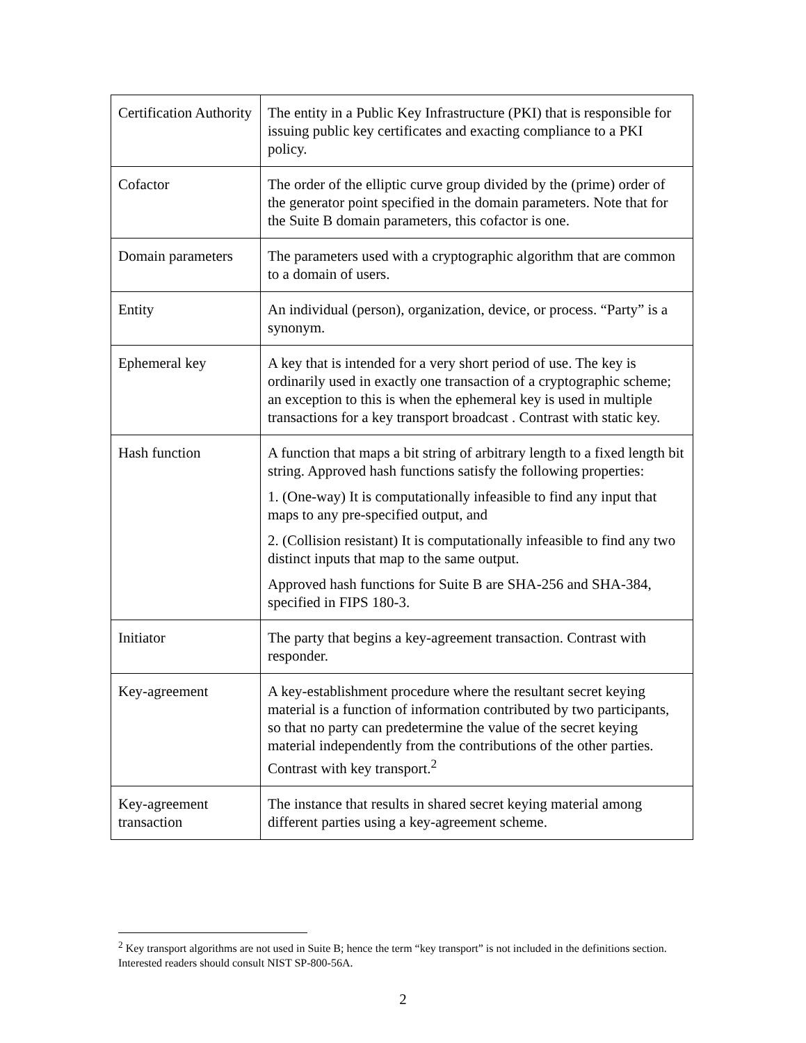| Certification Authority | The entity in a Public Key Infrastructure (PKI) that is responsible for issuing public key certificates and exacting compliance to a PKI policy. |
| Cofactor | The order of the elliptic curve group divided by the (prime) order of the generator point specified in the domain parameters. Note that for the Suite B domain parameters, this cofactor is one. |
| Domain parameters | The parameters used with a cryptographic algorithm that are common to a domain of users. |
| Entity | An individual (person), organization, device, or process. “Party” is a synonym. |
| Ephemeral key | A key that is intended for a very short period of use. The key is ordinarily used in exactly one transaction of a cryptographic scheme; an exception to this is when the ephemeral key is used in multiple transactions for a key transport broadcast . Contrast with static key. |
| Hash function | A function that maps a bit string of arbitrary length to a fixed length bit string. Approved hash functions satisfy the following properties: 1. (One-way) It is computationally infeasible to find any input that maps to any pre-specified output, and 2. (Collision resistant) It is computationally infeasible to find any two distinct inputs that map to the same output. Approved hash functions for Suite B are SHA-256 and SHA-384, specified in FIPS 180-3. |
| Initiator | The party that begins a key-agreement transaction. Contrast with responder. |
| Key-agreement | A key-establishment procedure where the resultant secret keying material is a function of information contributed by two participants, so that no party can predetermine the value of the secret keying material independently from the contributions of the other parties. Contrast with key transport.<sup>2</sup> |
| Key-agreement transaction | The instance that results in shared secret keying material among different parties using a key-agreement scheme. |
<sup>2</sup> Key transport algorithms are not used in Suite B; hence the term “key transport” is not included in the definitions section. Interested readers should consult NIST SP-800-56A.
2